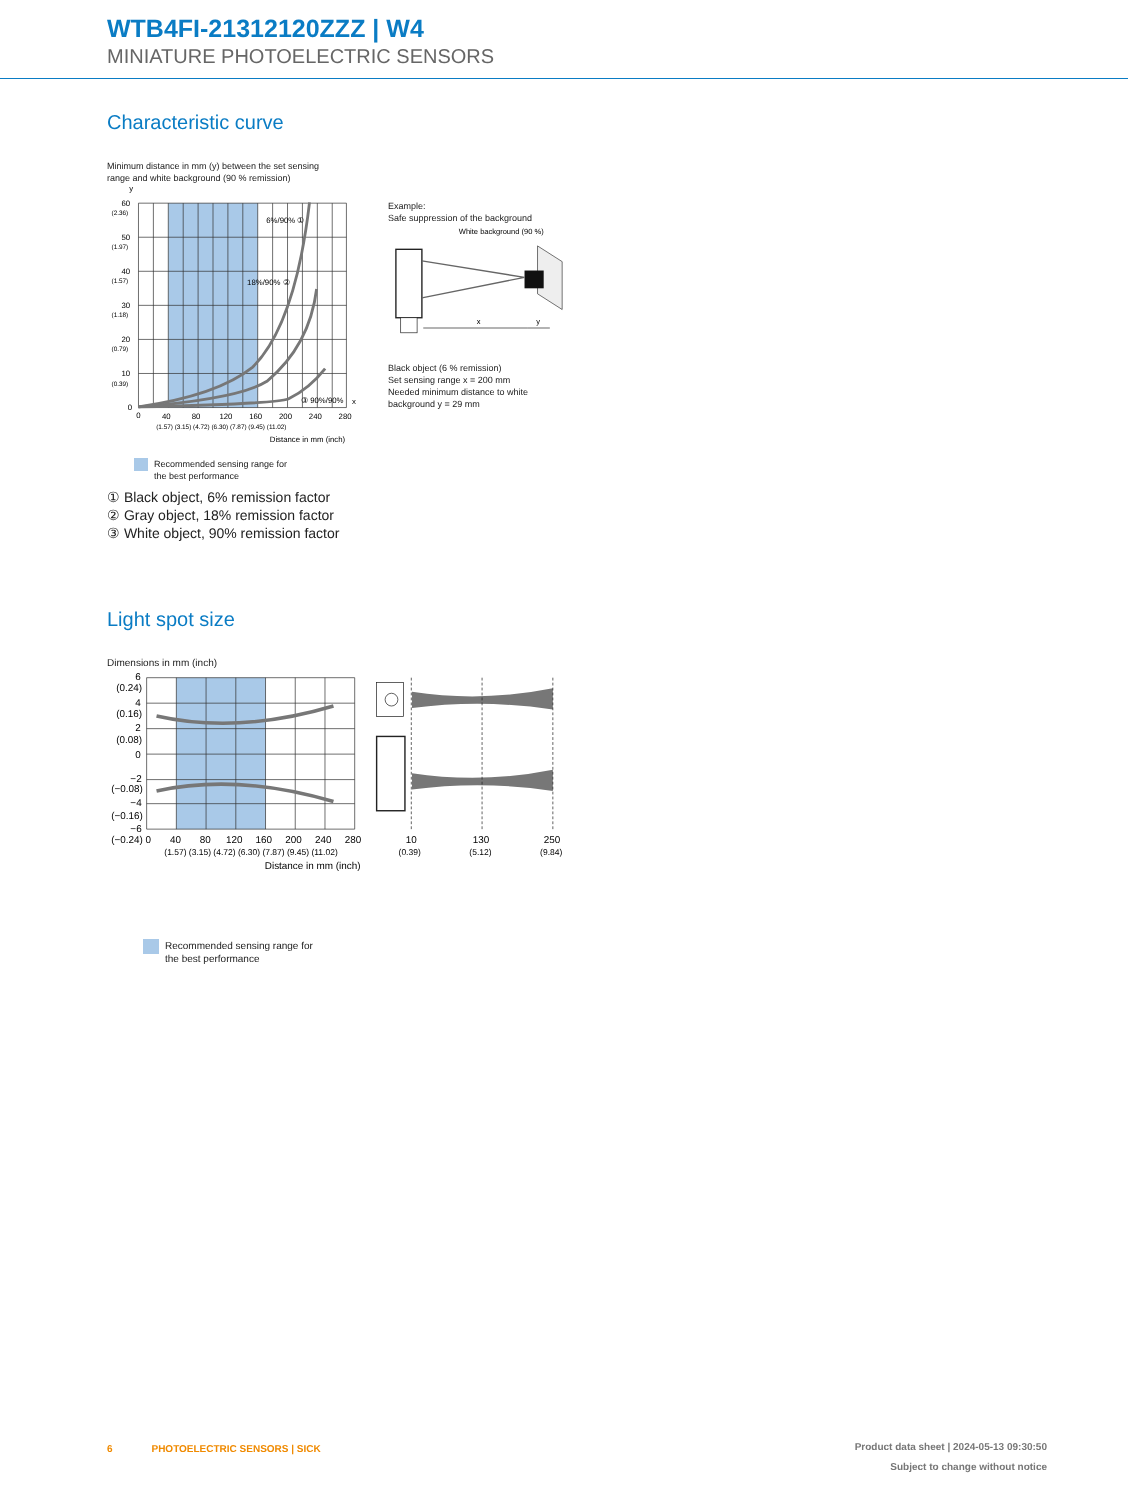WTB4FI-21312120ZZZ | W4
MINIATURE PHOTOELECTRIC SENSORS
Characteristic curve
Minimum distance in mm (y) between the set sensing
range and white background (90 % remission)
6%/90% ①
18%/90% ②
③ 90%/90%
y
x
60
(2.36)
50
(1.97)
40
(1.57)
30
(1.18)
20
(0.79)
10
(0.39)
0
0
40
80
120
160
200
240
280
(1.57) (3.15) (4.72) (6.30) (7.87) (9.45) (11.02)
Distance in mm (inch)
Recommended sensing range for
the best performance
① Black object, 6% remission factor
② Gray object, 18% remission factor
③ White object, 90% remission factor
Example:
Safe suppression of the background
White background (90 %)
x
y
Black object (6 % remission)
Set sensing range x = 200 mm
Needed minimum distance to white
background y = 29 mm
Light spot size
Dimensions in mm (inch)
6
(0.24)
4
(0.16)
2
(0.08)
0
−2
(−0.08)
−4
(−0.16)
−6
(−0.24) 0
40
80
120
160
200
240
280
(1.57) (3.15) (4.72) (6.30) (7.87) (9.45) (11.02)
10
130
250
(0.39)
(5.12)
(9.84)
Distance in mm (inch)
Recommended sensing range for
the best performance
6 PHOTOELECTRIC SENSORS | SICK
Product data sheet | 2024-05-13 09:30:50
Subject to change without notice